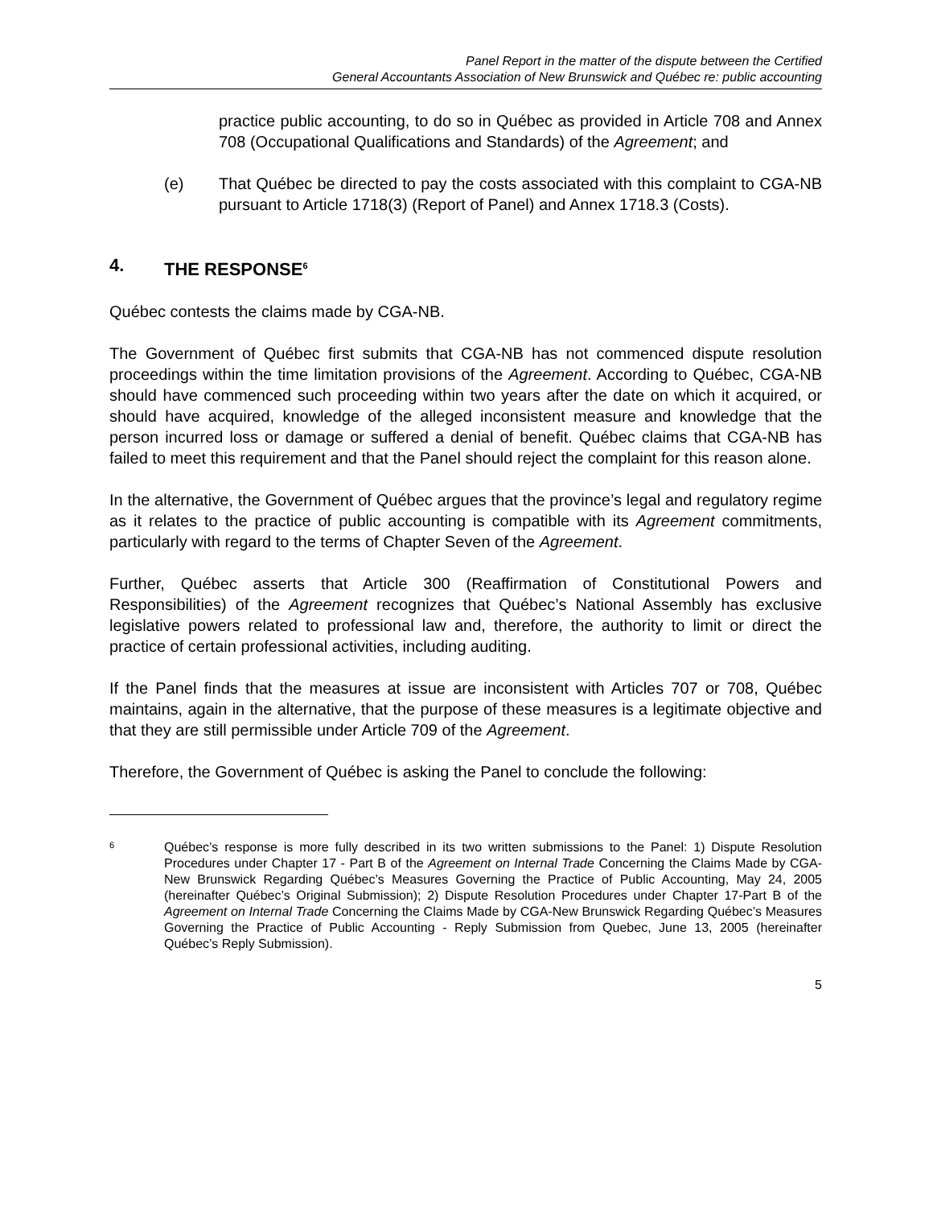Panel Report in the matter of the dispute between the Certified
General Accountants Association of New Brunswick and Québec re: public accounting
practice public accounting, to do so in Québec as provided in Article 708 and Annex 708 (Occupational Qualifications and Standards) of the Agreement; and
(e) That Québec be directed to pay the costs associated with this complaint to CGA-NB pursuant to Article 1718(3) (Report of Panel) and Annex 1718.3 (Costs).
4. THE RESPONSE<sup>6</sup>
Québec contests the claims made by CGA-NB.
The Government of Québec first submits that CGA-NB has not commenced dispute resolution proceedings within the time limitation provisions of the Agreement. According to Québec, CGA-NB should have commenced such proceeding within two years after the date on which it acquired, or should have acquired, knowledge of the alleged inconsistent measure and knowledge that the person incurred loss or damage or suffered a denial of benefit. Québec claims that CGA-NB has failed to meet this requirement and that the Panel should reject the complaint for this reason alone.
In the alternative, the Government of Québec argues that the province’s legal and regulatory regime as it relates to the practice of public accounting is compatible with its Agreement commitments, particularly with regard to the terms of Chapter Seven of the Agreement.
Further, Québec asserts that Article 300 (Reaffirmation of Constitutional Powers and Responsibilities) of the Agreement recognizes that Québec’s National Assembly has exclusive legislative powers related to professional law and, therefore, the authority to limit or direct the practice of certain professional activities, including auditing.
If the Panel finds that the measures at issue are inconsistent with Articles 707 or 708, Québec maintains, again in the alternative, that the purpose of these measures is a legitimate objective and that they are still permissible under Article 709 of the Agreement.
Therefore, the Government of Québec is asking the Panel to conclude the following:
6 Québec’s response is more fully described in its two written submissions to the Panel: 1) Dispute Resolution Procedures under Chapter 17 - Part B of the Agreement on Internal Trade Concerning the Claims Made by CGA-New Brunswick Regarding Québec’s Measures Governing the Practice of Public Accounting, May 24, 2005 (hereinafter Québec’s Original Submission); 2) Dispute Resolution Procedures under Chapter 17-Part B of the Agreement on Internal Trade Concerning the Claims Made by CGA-New Brunswick Regarding Québec’s Measures Governing the Practice of Public Accounting - Reply Submission from Quebec, June 13, 2005 (hereinafter Québec’s Reply Submission).
5